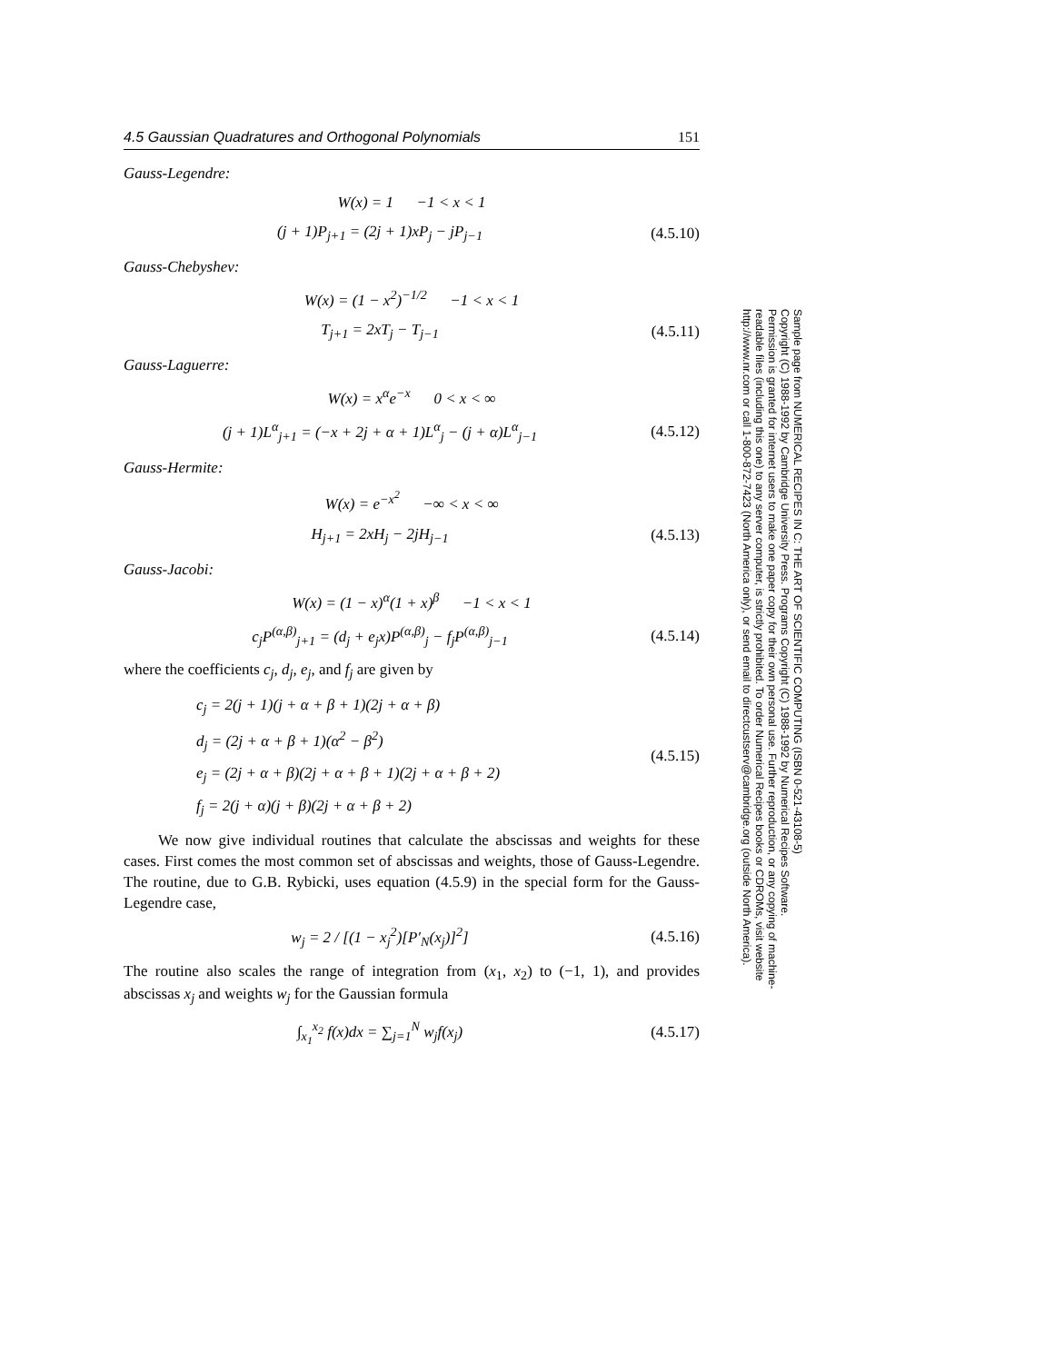4.5 Gaussian Quadratures and Orthogonal Polynomials 151
Gauss-Legendre:
W(x) = 1 −1 < x < 1
(j + 1)P<sub>j+1</sub> = (2j + 1)xP<sub>j</sub> − jP<sub>j−1</sub>
(4.5.10)
Gauss-Chebyshev:
W(x) = (1 − x<sup>2</sup>)<sup>−1/2</sup> −1 < x < 1
T<sub>j+1</sub> = 2xT<sub>j</sub> − T<sub>j−1</sub>
(4.5.11)
Gauss-Laguerre:
W(x) = x<sup>α</sup>e<sup>−x</sup> 0 < x < ∞
(j + 1)L<sup>α</sup><sub>j+1</sub> = (−x + 2j + α + 1)L<sup>α</sup><sub>j</sub> − (j + α)L<sup>α</sup><sub>j−1</sub>
(4.5.12)
Gauss-Hermite:
W(x) = e<sup>−x<sup>2</sup></sup> −∞ < x < ∞
H<sub>j+1</sub> = 2xH<sub>j</sub> − 2jH<sub>j−1</sub>
(4.5.13)
Gauss-Jacobi:
W(x) = (1 − x)<sup>α</sup>(1 + x)<sup>β</sup> −1 < x < 1
c<sub>j</sub>P<sup>(α,β)</sup><sub>j+1</sub> = (d<sub>j</sub> + e<sub>j</sub>x)P<sup>(α,β)</sup><sub>j</sub> − f<sub>j</sub>P<sup>(α,β)</sup><sub>j−1</sub>
(4.5.14)
where the coefficients c<sub>j</sub>, d<sub>j</sub>, e<sub>j</sub>, and f<sub>j</sub> are given by
c<sub>j</sub> = 2(j + 1)(j + α + β + 1)(2j + α + β)
d<sub>j</sub> = (2j + α + β + 1)(α<sup>2</sup> − β<sup>2</sup>)
e<sub>j</sub> = (2j + α + β)(2j + α + β + 1)(2j + α + β + 2)
f<sub>j</sub> = 2(j + α)(j + β)(2j + α + β + 2)
(4.5.15)
We now give individual routines that calculate the abscissas and weights for these cases. First comes the most common set of abscissas and weights, those of Gauss-Legendre. The routine, due to G.B. Rybicki, uses equation (4.5.9) in the special form for the Gauss-Legendre case,
w<sub>j</sub> = 2 / [(1 − x<sub>j</sub><sup>2</sup>)[P′<sub>N</sub>(x<sub>j</sub>)]<sup>2</sup>]
(4.5.16)
The routine also scales the range of integration from (x<sub>1</sub>, x<sub>2</sub>) to (−1, 1), and provides abscissas x<sub>j</sub> and weights w<sub>j</sub> for the Gaussian formula
∫<sub>x<sub>1</sub></sub><sup>x<sub>2</sub></sup> f(x)dx = ∑<sub>j=1</sub><sup>N</sup> w<sub>j</sub>f(x<sub>j</sub>)
(4.5.17)
Sample page from NUMERICAL RECIPES IN C: THE ART OF SCIENTIFIC COMPUTING (ISBN 0-521-43108-5)
Copyright (C) 1988-1992 by Cambridge University Press. Programs Copyright (C) 1988-1992 by Numerical Recipes Software.
Permission is granted for internet users to make one paper copy for their own personal use. Further reproduction, or any copying of machine-
readable files (including this one) to any server computer, is strictly prohibited. To order Numerical Recipes books or CDROMs, visit website
http://www.nr.com or call 1-800-872-7423 (North America only), or send email to directcustserv@cambridge.org (outside North America).